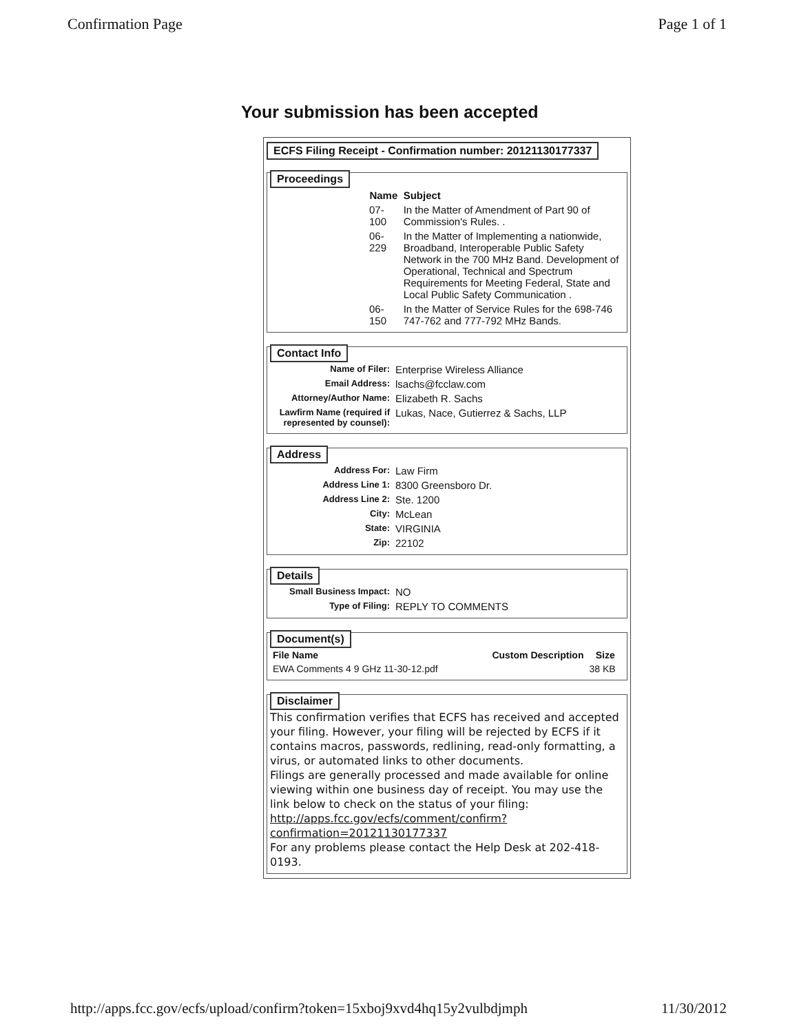Confirmation Page Page 1 of 1
Your submission has been accepted
ECFS Filing Receipt - Confirmation number: 20121130177337
Proceedings
| Name | Subject |
| --- | --- |
| 07-100 | In the Matter of Amendment of Part 90 of Commission's Rules. . |
| 06-229 | In the Matter of Implementing a nationwide, Broadband, Interoperable Public Safety Network in the 700 MHz Band. Development of Operational, Technical and Spectrum Requirements for Meeting Federal, State and Local Public Safety Communication . |
| 06-150 | In the Matter of Service Rules for the 698-746 747-762 and 777-792 MHz Bands. |
Contact Info
| Name of Filer: | Enterprise Wireless Alliance |
| Email Address: | lsachs@fcclaw.com |
| Attorney/Author Name: | Elizabeth R. Sachs |
| Lawfirm Name (required if represented by counsel): | Lukas, Nace, Gutierrez & Sachs, LLP |
Address
| Address For: | Law Firm |
| Address Line 1: | 8300 Greensboro Dr. |
| Address Line 2: | Ste. 1200 |
| City: | McLean |
| State: | VIRGINIA |
| Zip: | 22102 |
Details
| Small Business Impact: | NO |
| Type of Filing: | REPLY TO COMMENTS |
Document(s)
| File Name | Custom Description | Size |
| --- | --- | --- |
| EWA Comments 4 9 GHz 11-30-12.pdf | | 38 KB |
Disclaimer
This confirmation verifies that ECFS has received and accepted your filing. However, your filing will be rejected by ECFS if it contains macros, passwords, redlining, read-only formatting, a virus, or automated links to other documents.
Filings are generally processed and made available for online viewing within one business day of receipt. You may use the link below to check on the status of your filing:
http://apps.fcc.gov/ecfs/comment/confirm?confirmation=20121130177337
For any problems please contact the Help Desk at 202-418-0193.
http://apps.fcc.gov/ecfs/upload/confirm?token=15xboj9xvd4hq15y2vulbdjmph 11/30/2012